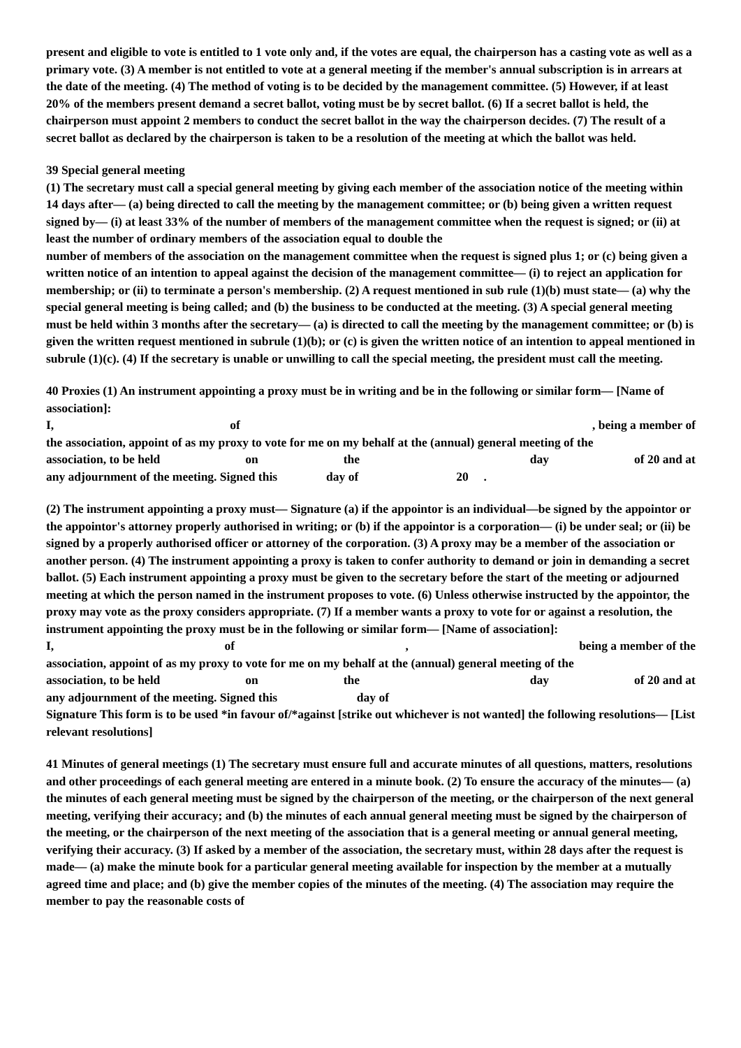present and eligible to vote is entitled to 1 vote only and, if the votes are equal, the chairperson has a casting vote as well as a primary vote. (3) A member is not entitled to vote at a general meeting if the member's annual subscription is in arrears at the date of the meeting. (4) The method of voting is to be decided by the management committee. (5) However, if at least 20% of the members present demand a secret ballot, voting must be by secret ballot. (6) If a secret ballot is held, the chairperson must appoint 2 members to conduct the secret ballot in the way the chairperson decides. (7) The result of a secret ballot as declared by the chairperson is taken to be a resolution of the meeting at which the ballot was held.
39 Special general meeting
(1) The secretary must call a special general meeting by giving each member of the association notice of the meeting within 14 days after— (a) being directed to call the meeting by the management committee; or (b) being given a written request signed by— (i) at least 33% of the number of members of the management committee when the request is signed; or (ii) at least the number of ordinary members of the association equal to double the
number of members of the association on the management committee when the request is signed plus 1; or (c) being given a written notice of an intention to appeal against the decision of the management committee— (i) to reject an application for membership; or (ii) to terminate a person's membership. (2) A request mentioned in sub rule (1)(b) must state— (a) why the special general meeting is being called; and (b) the business to be conducted at the meeting. (3) A special general meeting must be held within 3 months after the secretary— (a) is directed to call the meeting by the management committee; or (b) is given the written request mentioned in subrule (1)(b); or (c) is given the written notice of an intention to appeal mentioned in subrule (1)(c). (4) If the secretary is unable or unwilling to call the special meeting, the president must call the meeting.
40 Proxies (1) An instrument appointing a proxy must be in writing and be in the following or similar form— [Name of association]:
I, of , being a member of
the association, appoint of as my proxy to vote for me on my behalf at the (annual) general meeting of the
association, to be held on the day of 20 and at
any adjournment of the meeting. Signed this day of 20 .
(2) The instrument appointing a proxy must— Signature (a) if the appointor is an individual—be signed by the appointor or the appointor's attorney properly authorised in writing; or (b) if the appointor is a corporation— (i) be under seal; or (ii) be signed by a properly authorised officer or attorney of the corporation. (3) A proxy may be a member of the association or another person. (4) The instrument appointing a proxy is taken to confer authority to demand or join in demanding a secret ballot. (5) Each instrument appointing a proxy must be given to the secretary before the start of the meeting or adjourned meeting at which the person named in the instrument proposes to vote. (6) Unless otherwise instructed by the appointor, the proxy may vote as the proxy considers appropriate. (7) If a member wants a proxy to vote for or against a resolution, the instrument appointing the proxy must be in the following or similar form— [Name of association]:
I, of, being a member of the
association, appoint of as my proxy to vote for me on my behalf at the (annual) general meeting of the
association, to be held on the day of 20 and at
any adjournment of the meeting. Signed this day of
Signature This form is to be used *in favour of/*against [strike out whichever is not wanted] the following resolutions— [List relevant resolutions]
41 Minutes of general meetings (1) The secretary must ensure full and accurate minutes of all questions, matters, resolutions and other proceedings of each general meeting are entered in a minute book. (2) To ensure the accuracy of the minutes— (a) the minutes of each general meeting must be signed by the chairperson of the meeting, or the chairperson of the next general meeting, verifying their accuracy; and (b) the minutes of each annual general meeting must be signed by the chairperson of the meeting, or the chairperson of the next meeting of the association that is a general meeting or annual general meeting, verifying their accuracy. (3) If asked by a member of the association, the secretary must, within 28 days after the request is made— (a) make the minute book for a particular general meeting available for inspection by the member at a mutually agreed time and place; and (b) give the member copies of the minutes of the meeting. (4) The association may require the member to pay the reasonable costs of